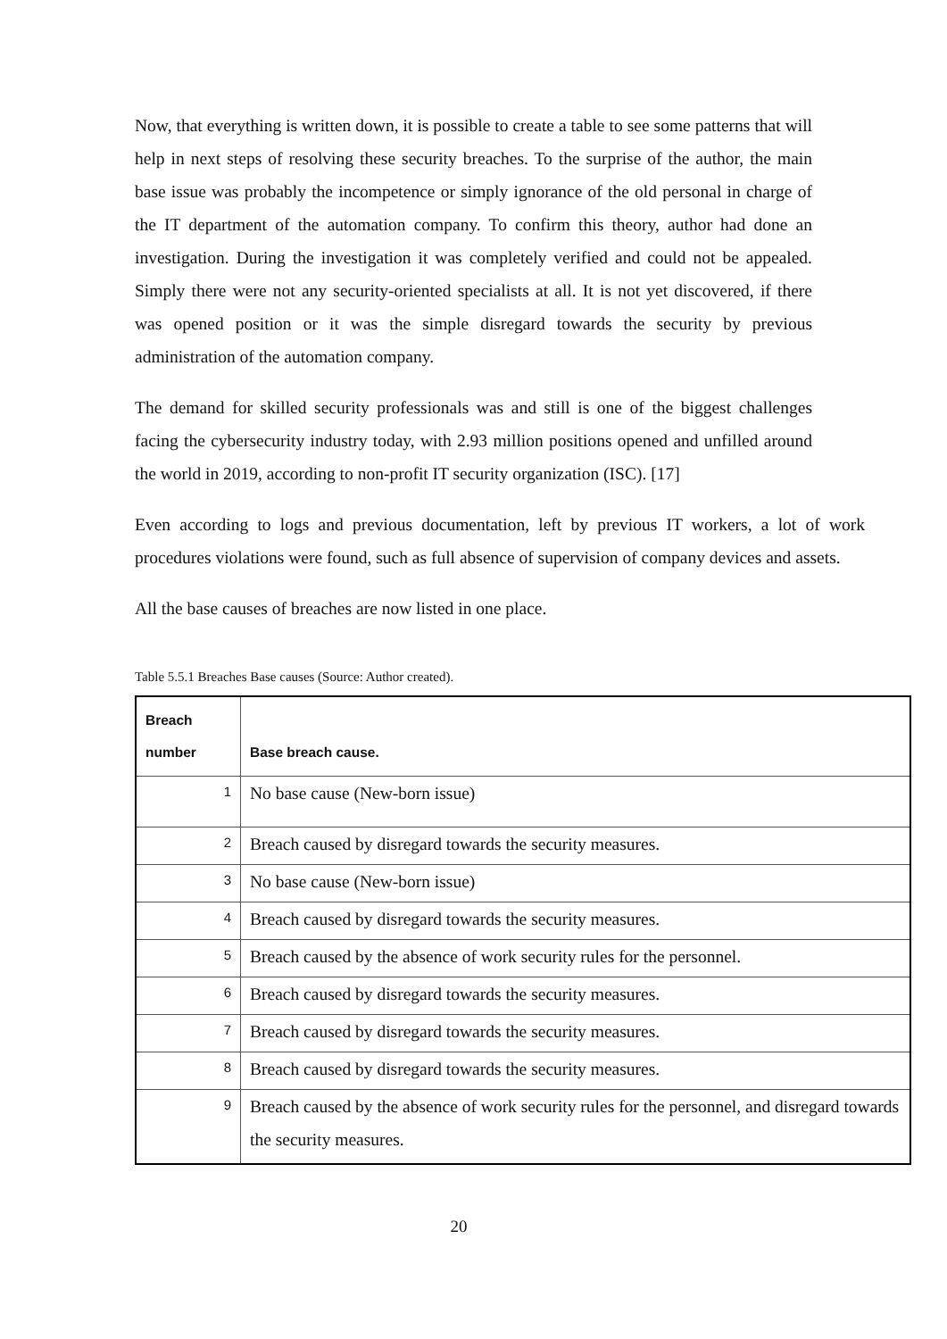Now, that everything is written down, it is possible to create a table to see some patterns that will help in next steps of resolving these security breaches. To the surprise of the author, the main base issue was probably the incompetence or simply ignorance of the old personal in charge of the IT department of the automation company. To confirm this theory, author had done an investigation. During the investigation it was completely verified and could not be appealed. Simply there were not any security-oriented specialists at all. It is not yet discovered, if there was opened position or it was the simple disregard towards the security by previous administration of the automation company.
The demand for skilled security professionals was and still is one of the biggest challenges facing the cybersecurity industry today, with 2.93 million positions opened and unfilled around the world in 2019, according to non-profit IT security organization (ISC). [17]
Even according to logs and previous documentation, left by previous IT workers, a lot of work procedures violations were found, such as full absence of supervision of company devices and assets.
All the base causes of breaches are now listed in one place.
Table 5.5.1 Breaches Base causes (Source: Author created).
| Breach number | Base breach cause. |
| --- | --- |
| 1 | No base cause (New-born issue) |
| 2 | Breach caused by disregard towards the security measures. |
| 3 | No base cause (New-born issue) |
| 4 | Breach caused by disregard towards the security measures. |
| 5 | Breach caused by the absence of work security rules for the personnel. |
| 6 | Breach caused by disregard towards the security measures. |
| 7 | Breach caused by disregard towards the security measures. |
| 8 | Breach caused by disregard towards the security measures. |
| 9 | Breach caused by the absence of work security rules for the personnel, and disregard towards the security measures. |
20